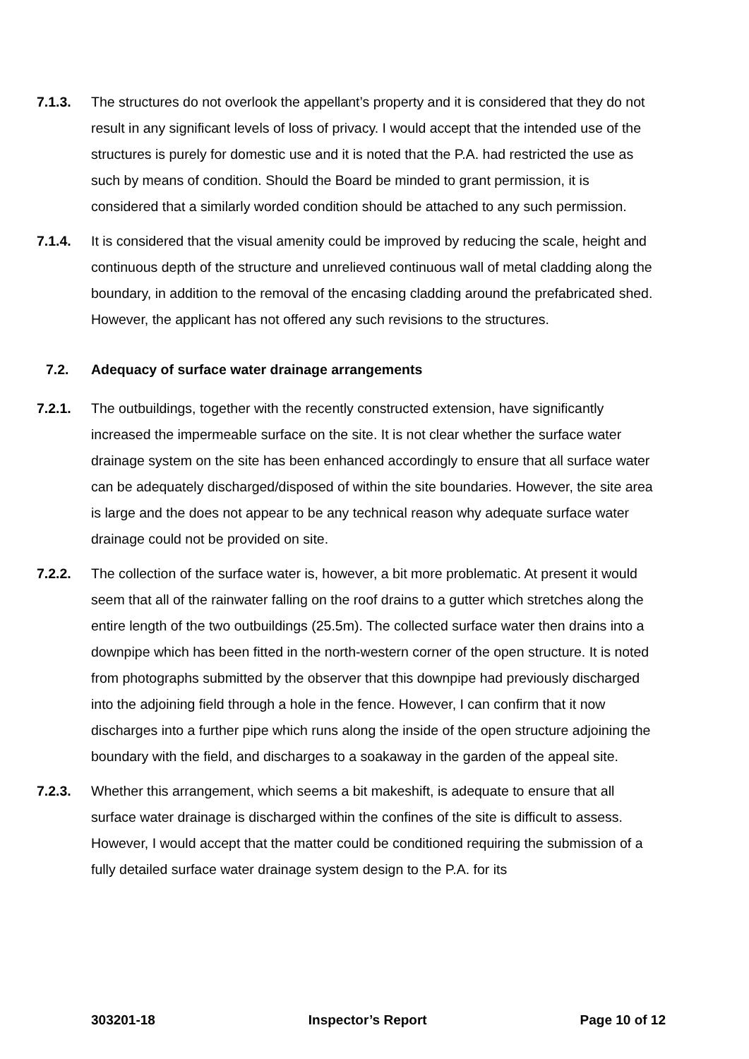7.1.3. The structures do not overlook the appellant’s property and it is considered that they do not result in any significant levels of loss of privacy. I would accept that the intended use of the structures is purely for domestic use and it is noted that the P.A. had restricted the use as such by means of condition. Should the Board be minded to grant permission, it is considered that a similarly worded condition should be attached to any such permission.
7.1.4. It is considered that the visual amenity could be improved by reducing the scale, height and continuous depth of the structure and unrelieved continuous wall of metal cladding along the boundary, in addition to the removal of the encasing cladding around the prefabricated shed. However, the applicant has not offered any such revisions to the structures.
7.2. Adequacy of surface water drainage arrangements
7.2.1. The outbuildings, together with the recently constructed extension, have significantly increased the impermeable surface on the site. It is not clear whether the surface water drainage system on the site has been enhanced accordingly to ensure that all surface water can be adequately discharged/disposed of within the site boundaries. However, the site area is large and the does not appear to be any technical reason why adequate surface water drainage could not be provided on site.
7.2.2. The collection of the surface water is, however, a bit more problematic. At present it would seem that all of the rainwater falling on the roof drains to a gutter which stretches along the entire length of the two outbuildings (25.5m). The collected surface water then drains into a downpipe which has been fitted in the north-western corner of the open structure. It is noted from photographs submitted by the observer that this downpipe had previously discharged into the adjoining field through a hole in the fence. However, I can confirm that it now discharges into a further pipe which runs along the inside of the open structure adjoining the boundary with the field, and discharges to a soakaway in the garden of the appeal site.
7.2.3. Whether this arrangement, which seems a bit makeshift, is adequate to ensure that all surface water drainage is discharged within the confines of the site is difficult to assess. However, I would accept that the matter could be conditioned requiring the submission of a fully detailed surface water drainage system design to the P.A. for its
303201-18 Inspector’s Report Page 10 of 12